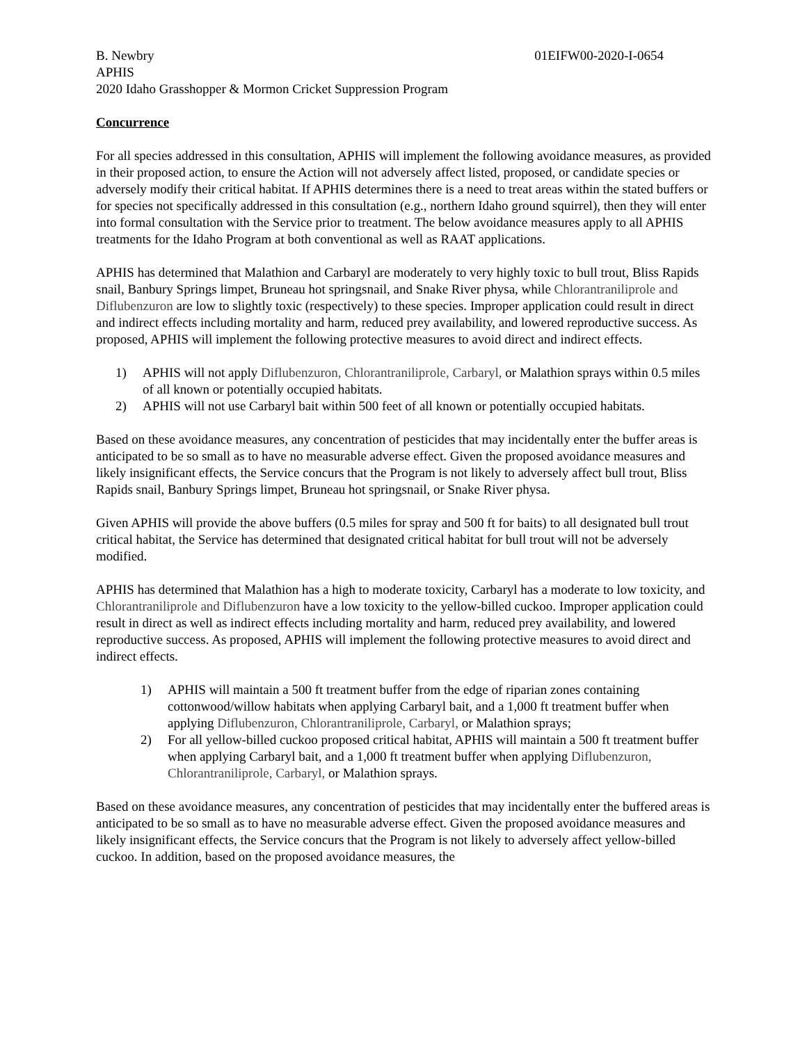B. Newbry 01EIFW00-2020-I-0654
APHIS
2020 Idaho Grasshopper & Mormon Cricket Suppression Program
Concurrence
For all species addressed in this consultation, APHIS will implement the following avoidance measures, as provided in their proposed action, to ensure the Action will not adversely affect listed, proposed, or candidate species or adversely modify their critical habitat. If APHIS determines there is a need to treat areas within the stated buffers or for species not specifically addressed in this consultation (e.g., northern Idaho ground squirrel), then they will enter into formal consultation with the Service prior to treatment. The below avoidance measures apply to all APHIS treatments for the Idaho Program at both conventional as well as RAAT applications.
APHIS has determined that Malathion and Carbaryl are moderately to very highly toxic to bull trout, Bliss Rapids snail, Banbury Springs limpet, Bruneau hot springsnail, and Snake River physa, while Chlorantraniliprole and Diflubenzuron are low to slightly toxic (respectively) to these species. Improper application could result in direct and indirect effects including mortality and harm, reduced prey availability, and lowered reproductive success. As proposed, APHIS will implement the following protective measures to avoid direct and indirect effects.
1) APHIS will not apply Diflubenzuron, Chlorantraniliprole, Carbaryl, or Malathion sprays within 0.5 miles of all known or potentially occupied habitats.
2) APHIS will not use Carbaryl bait within 500 feet of all known or potentially occupied habitats.
Based on these avoidance measures, any concentration of pesticides that may incidentally enter the buffer areas is anticipated to be so small as to have no measurable adverse effect. Given the proposed avoidance measures and likely insignificant effects, the Service concurs that the Program is not likely to adversely affect bull trout, Bliss Rapids snail, Banbury Springs limpet, Bruneau hot springsnail, or Snake River physa.
Given APHIS will provide the above buffers (0.5 miles for spray and 500 ft for baits) to all designated bull trout critical habitat, the Service has determined that designated critical habitat for bull trout will not be adversely modified.
APHIS has determined that Malathion has a high to moderate toxicity, Carbaryl has a moderate to low toxicity, and Chlorantraniliprole and Diflubenzuron have a low toxicity to the yellow-billed cuckoo. Improper application could result in direct as well as indirect effects including mortality and harm, reduced prey availability, and lowered reproductive success. As proposed, APHIS will implement the following protective measures to avoid direct and indirect effects.
1) APHIS will maintain a 500 ft treatment buffer from the edge of riparian zones containing cottonwood/willow habitats when applying Carbaryl bait, and a 1,000 ft treatment buffer when applying Diflubenzuron, Chlorantraniliprole, Carbaryl, or Malathion sprays;
2) For all yellow-billed cuckoo proposed critical habitat, APHIS will maintain a 500 ft treatment buffer when applying Carbaryl bait, and a 1,000 ft treatment buffer when applying Diflubenzuron, Chlorantraniliprole, Carbaryl, or Malathion sprays.
Based on these avoidance measures, any concentration of pesticides that may incidentally enter the buffered areas is anticipated to be so small as to have no measurable adverse effect. Given the proposed avoidance measures and likely insignificant effects, the Service concurs that the Program is not likely to adversely affect yellow-billed cuckoo. In addition, based on the proposed avoidance measures, the